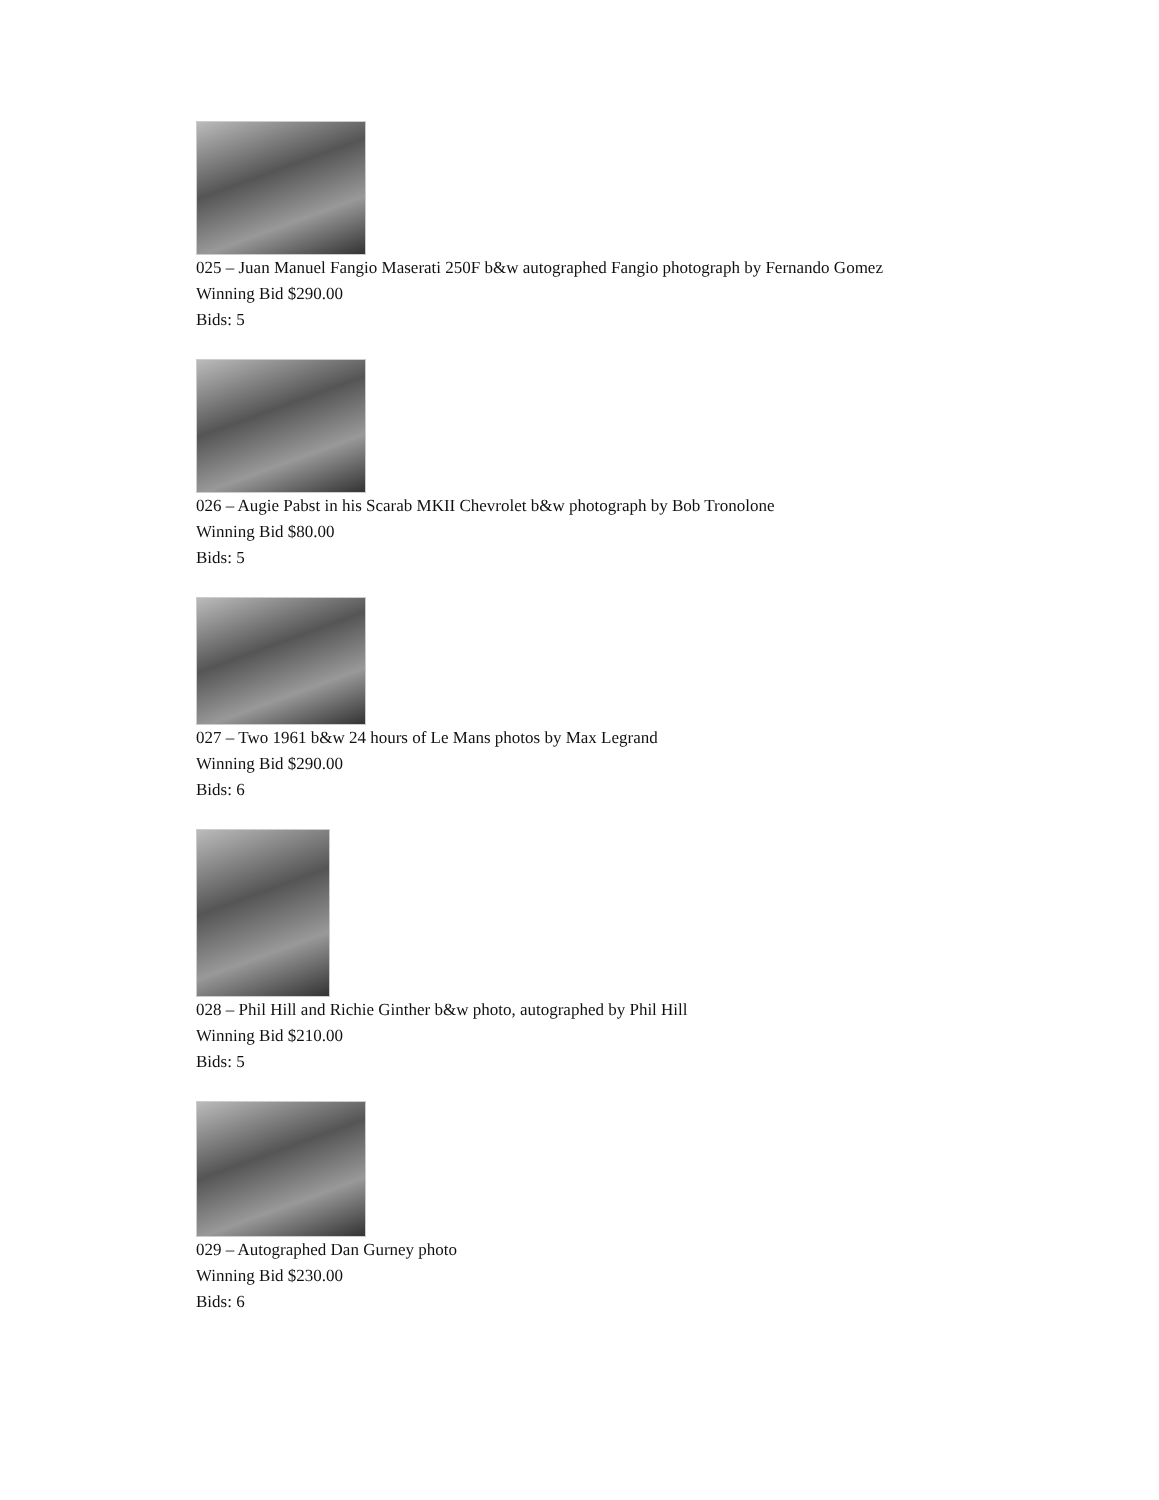025 – Juan Manuel Fangio Maserati 250F b&w autographed Fangio photograph by Fernando Gomez
Winning Bid $290.00
Bids: 5
026 – Augie Pabst in his Scarab MKII Chevrolet b&w photograph by Bob Tronolone
Winning Bid $80.00
Bids: 5
027 – Two 1961 b&w 24 hours of Le Mans photos by Max Legrand
Winning Bid $290.00
Bids: 6
028 – Phil Hill and Richie Ginther b&w photo, autographed by Phil Hill
Winning Bid $210.00
Bids: 5
029 – Autographed Dan Gurney photo
Winning Bid $230.00
Bids: 6